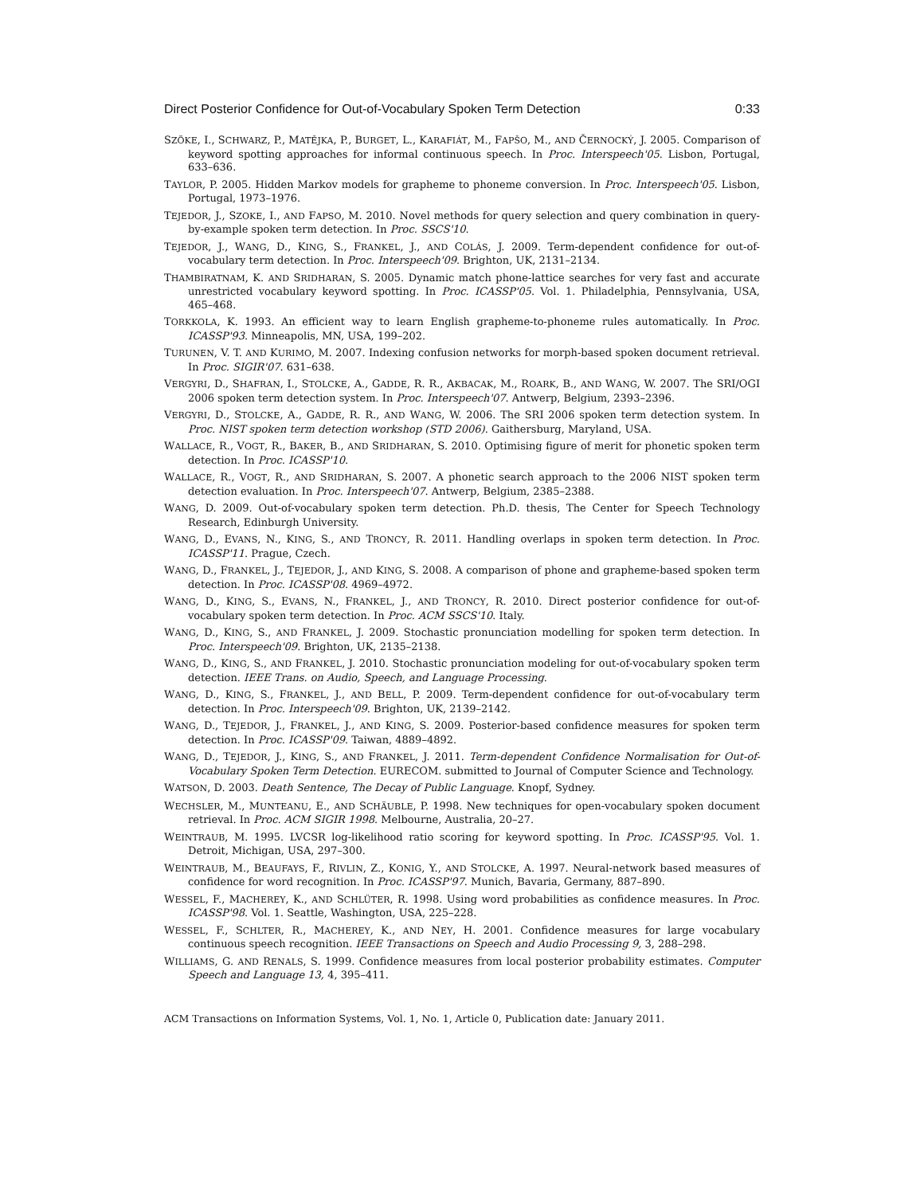Direct Posterior Confidence for Out-of-Vocabulary Spoken Term Detection 0:33
SZÖKE, I., SCHWARZ, P., MATĚJKA, P., BURGET, L., KARAFIÁT, M., FAPŠO, M., AND ČERNOCKÝ, J. 2005. Comparison of keyword spotting approaches for informal continuous speech. In Proc. Interspeech'05. Lisbon, Portugal, 633–636.
TAYLOR, P. 2005. Hidden Markov models for grapheme to phoneme conversion. In Proc. Interspeech'05. Lisbon, Portugal, 1973–1976.
TEJEDOR, J., SZOKE, I., AND FAPSO, M. 2010. Novel methods for query selection and query combination in query-by-example spoken term detection. In Proc. SSCS'10.
TEJEDOR, J., WANG, D., KING, S., FRANKEL, J., AND COLÁS, J. 2009. Term-dependent confidence for out-of-vocabulary term detection. In Proc. Interspeech'09. Brighton, UK, 2131–2134.
THAMBIRATNAM, K. AND SRIDHARAN, S. 2005. Dynamic match phone-lattice searches for very fast and accurate unrestricted vocabulary keyword spotting. In Proc. ICASSP'05. Vol. 1. Philadelphia, Pennsylvania, USA, 465–468.
TORKKOLA, K. 1993. An efficient way to learn English grapheme-to-phoneme rules automatically. In Proc. ICASSP'93. Minneapolis, MN, USA, 199–202.
TURUNEN, V. T. AND KURIMO, M. 2007. Indexing confusion networks for morph-based spoken document retrieval. In Proc. SIGIR'07. 631–638.
VERGYRI, D., SHAFRAN, I., STOLCKE, A., GADDE, R. R., AKBACAK, M., ROARK, B., AND WANG, W. 2007. The SRI/OGI 2006 spoken term detection system. In Proc. Interspeech'07. Antwerp, Belgium, 2393–2396.
VERGYRI, D., STOLCKE, A., GADDE, R. R., AND WANG, W. 2006. The SRI 2006 spoken term detection system. In Proc. NIST spoken term detection workshop (STD 2006). Gaithersburg, Maryland, USA.
WALLACE, R., VOGT, R., BAKER, B., AND SRIDHARAN, S. 2010. Optimising figure of merit for phonetic spoken term detection. In Proc. ICASSP'10.
WALLACE, R., VOGT, R., AND SRIDHARAN, S. 2007. A phonetic search approach to the 2006 NIST spoken term detection evaluation. In Proc. Interspeech'07. Antwerp, Belgium, 2385–2388.
WANG, D. 2009. Out-of-vocabulary spoken term detection. Ph.D. thesis, The Center for Speech Technology Research, Edinburgh University.
WANG, D., EVANS, N., KING, S., AND TRONCY, R. 2011. Handling overlaps in spoken term detection. In Proc. ICASSP'11. Prague, Czech.
WANG, D., FRANKEL, J., TEJEDOR, J., AND KING, S. 2008. A comparison of phone and grapheme-based spoken term detection. In Proc. ICASSP'08. 4969–4972.
WANG, D., KING, S., EVANS, N., FRANKEL, J., AND TRONCY, R. 2010. Direct posterior confidence for out-of-vocabulary spoken term detection. In Proc. ACM SSCS'10. Italy.
WANG, D., KING, S., AND FRANKEL, J. 2009. Stochastic pronunciation modelling for spoken term detection. In Proc. Interspeech'09. Brighton, UK, 2135–2138.
WANG, D., KING, S., AND FRANKEL, J. 2010. Stochastic pronunciation modeling for out-of-vocabulary spoken term detection. IEEE Trans. on Audio, Speech, and Language Processing.
WANG, D., KING, S., FRANKEL, J., AND BELL, P. 2009. Term-dependent confidence for out-of-vocabulary term detection. In Proc. Interspeech'09. Brighton, UK, 2139–2142.
WANG, D., TEJEDOR, J., FRANKEL, J., AND KING, S. 2009. Posterior-based confidence measures for spoken term detection. In Proc. ICASSP'09. Taiwan, 4889–4892.
WANG, D., TEJEDOR, J., KING, S., AND FRANKEL, J. 2011. Term-dependent Confidence Normalisation for Out-of-Vocabulary Spoken Term Detection. EURECOM. submitted to Journal of Computer Science and Technology.
WATSON, D. 2003. Death Sentence, The Decay of Public Language. Knopf, Sydney.
WECHSLER, M., MUNTEANU, E., AND SCHÄUBLE, P. 1998. New techniques for open-vocabulary spoken document retrieval. In Proc. ACM SIGIR 1998. Melbourne, Australia, 20–27.
WEINTRAUB, M. 1995. LVCSR log-likelihood ratio scoring for keyword spotting. In Proc. ICASSP'95. Vol. 1. Detroit, Michigan, USA, 297–300.
WEINTRAUB, M., BEAUFAYS, F., RIVLIN, Z., KONIG, Y., AND STOLCKE, A. 1997. Neural-network based measures of confidence for word recognition. In Proc. ICASSP'97. Munich, Bavaria, Germany, 887–890.
WESSEL, F., MACHEREY, K., AND SCHLÜTER, R. 1998. Using word probabilities as confidence measures. In Proc. ICASSP'98. Vol. 1. Seattle, Washington, USA, 225–228.
WESSEL, F., SCHLTER, R., MACHEREY, K., AND NEY, H. 2001. Confidence measures for large vocabulary continuous speech recognition. IEEE Transactions on Speech and Audio Processing 9, 3, 288–298.
WILLIAMS, G. AND RENALS, S. 1999. Confidence measures from local posterior probability estimates. Computer Speech and Language 13, 4, 395–411.
ACM Transactions on Information Systems, Vol. 1, No. 1, Article 0, Publication date: January 2011.